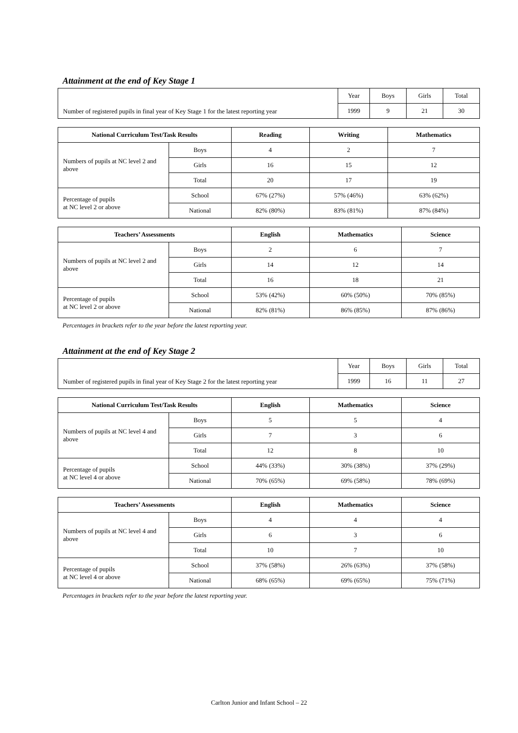Attainment at the end of Key Stage 1
| Number of registered pupils in final year of Key Stage 1 for the latest reporting year | Year | Boys | Girls | Total |
| | 1999 | 9 | 21 | 30 |
| National Curriculum Test/Task Results | | Reading | Writing | Mathematics |
| --- | --- | --- | --- | --- |
| Numbers of pupils at NC level 2 and above | Boys | 4 | 2 | 7 |
| | Girls | 16 | 15 | 12 |
| | Total | 20 | 17 | 19 |
| Percentage of pupils at NC level 2 or above | School | 67% (27%) | 57% (46%) | 63% (62%) |
| | National | 82% (80%) | 83% (81%) | 87% (84%) |
| Teachers’ Assessments | | English | Mathematics | Science |
| --- | --- | --- | --- | --- |
| Numbers of pupils at NC level 2 and above | Boys | 2 | 6 | 7 |
| | Girls | 14 | 12 | 14 |
| | Total | 16 | 18 | 21 |
| Percentage of pupils at NC level 2 or above | School | 53% (42%) | 60% (50%) | 70% (85%) |
| | National | 82% (81%) | 86% (85%) | 87% (86%) |
Percentages in brackets refer to the year before the latest reporting year.
Attainment at the end of Key Stage 2
| Number of registered pupils in final year of Key Stage 2 for the latest reporting year | Year | Boys | Girls | Total |
| | 1999 | 16 | 11 | 27 |
| National Curriculum Test/Task Results | | English | Mathematics | Science |
| --- | --- | --- | --- | --- |
| Numbers of pupils at NC level 4 and above | Boys | 5 | 5 | 4 |
| | Girls | 7 | 3 | 6 |
| | Total | 12 | 8 | 10 |
| Percentage of pupils at NC level 4 or above | School | 44% (33%) | 30% (38%) | 37% (29%) |
| | National | 70% (65%) | 69% (58%) | 78% (69%) |
| Teachers’ Assessments | | English | Mathematics | Science |
| --- | --- | --- | --- | --- |
| Numbers of pupils at NC level 4 and above | Boys | 4 | 4 | 4 |
| | Girls | 6 | 3 | 6 |
| | Total | 10 | 7 | 10 |
| Percentage of pupils at NC level 4 or above | School | 37% (58%) | 26% (63%) | 37% (58%) |
| | National | 68% (65%) | 69% (65%) | 75% (71%) |
Percentages in brackets refer to the year before the latest reporting year.
Carlton Junior and Infant School – 22